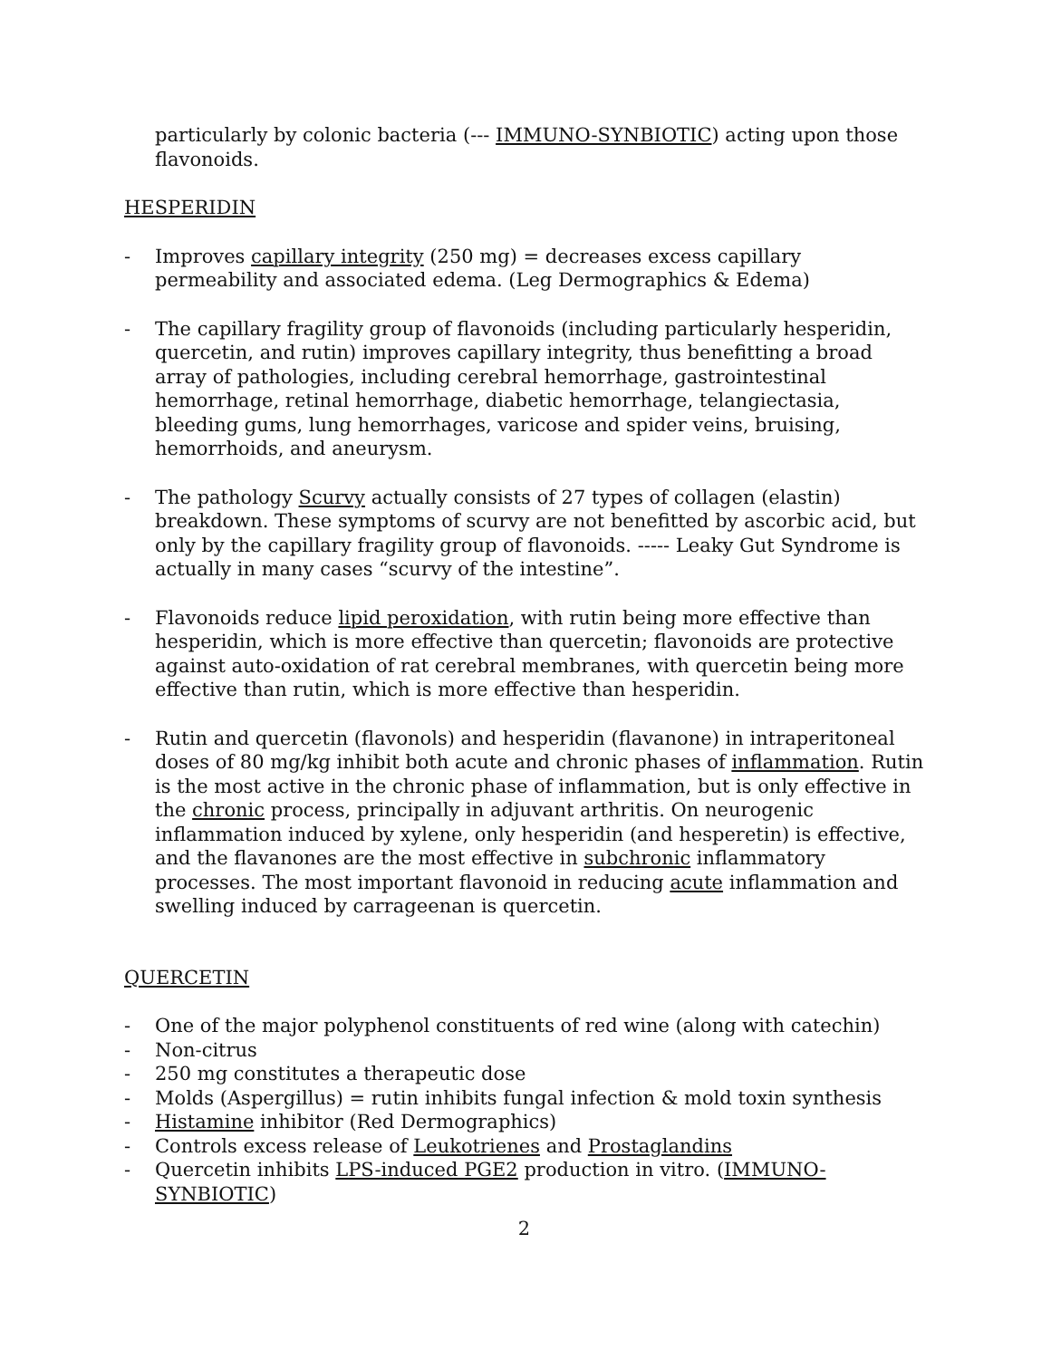particularly by colonic bacteria (--- IMMUNO-SYNBIOTIC) acting upon those flavonoids.
HESPERIDIN
- Improves capillary integrity (250 mg) = decreases excess capillary permeability and associated edema. (Leg Dermographics & Edema)
- The capillary fragility group of flavonoids (including particularly hesperidin, quercetin, and rutin) improves capillary integrity, thus benefitting a broad array of pathologies, including cerebral hemorrhage, gastrointestinal hemorrhage, retinal hemorrhage, diabetic hemorrhage, telangiectasia, bleeding gums, lung hemorrhages, varicose and spider veins, bruising, hemorrhoids, and aneurysm.
- The pathology Scurvy actually consists of 27 types of collagen (elastin) breakdown. These symptoms of scurvy are not benefitted by ascorbic acid, but only by the capillary fragility group of flavonoids. ----- Leaky Gut Syndrome is actually in many cases “scurvy of the intestine”.
- Flavonoids reduce lipid peroxidation, with rutin being more effective than hesperidin, which is more effective than quercetin; flavonoids are protective against auto-oxidation of rat cerebral membranes, with quercetin being more effective than rutin, which is more effective than hesperidin.
- Rutin and quercetin (flavonols) and hesperidin (flavanone) in intraperitoneal doses of 80 mg/kg inhibit both acute and chronic phases of inflammation. Rutin is the most active in the chronic phase of inflammation, but is only effective in the chronic process, principally in adjuvant arthritis. On neurogenic inflammation induced by xylene, only hesperidin (and hesperetin) is effective, and the flavanones are the most effective in subchronic inflammatory processes. The most important flavonoid in reducing acute inflammation and swelling induced by carrageenan is quercetin.
QUERCETIN
- One of the major polyphenol constituents of red wine (along with catechin)
- Non-citrus
- 250 mg constitutes a therapeutic dose
- Molds (Aspergillus) = rutin inhibits fungal infection & mold toxin synthesis
- Histamine inhibitor (Red Dermographics)
- Controls excess release of Leukotrienes and Prostaglandins
- Quercetin inhibits LPS-induced PGE2 production in vitro. (IMMUNO-SYNBIOTIC)
2